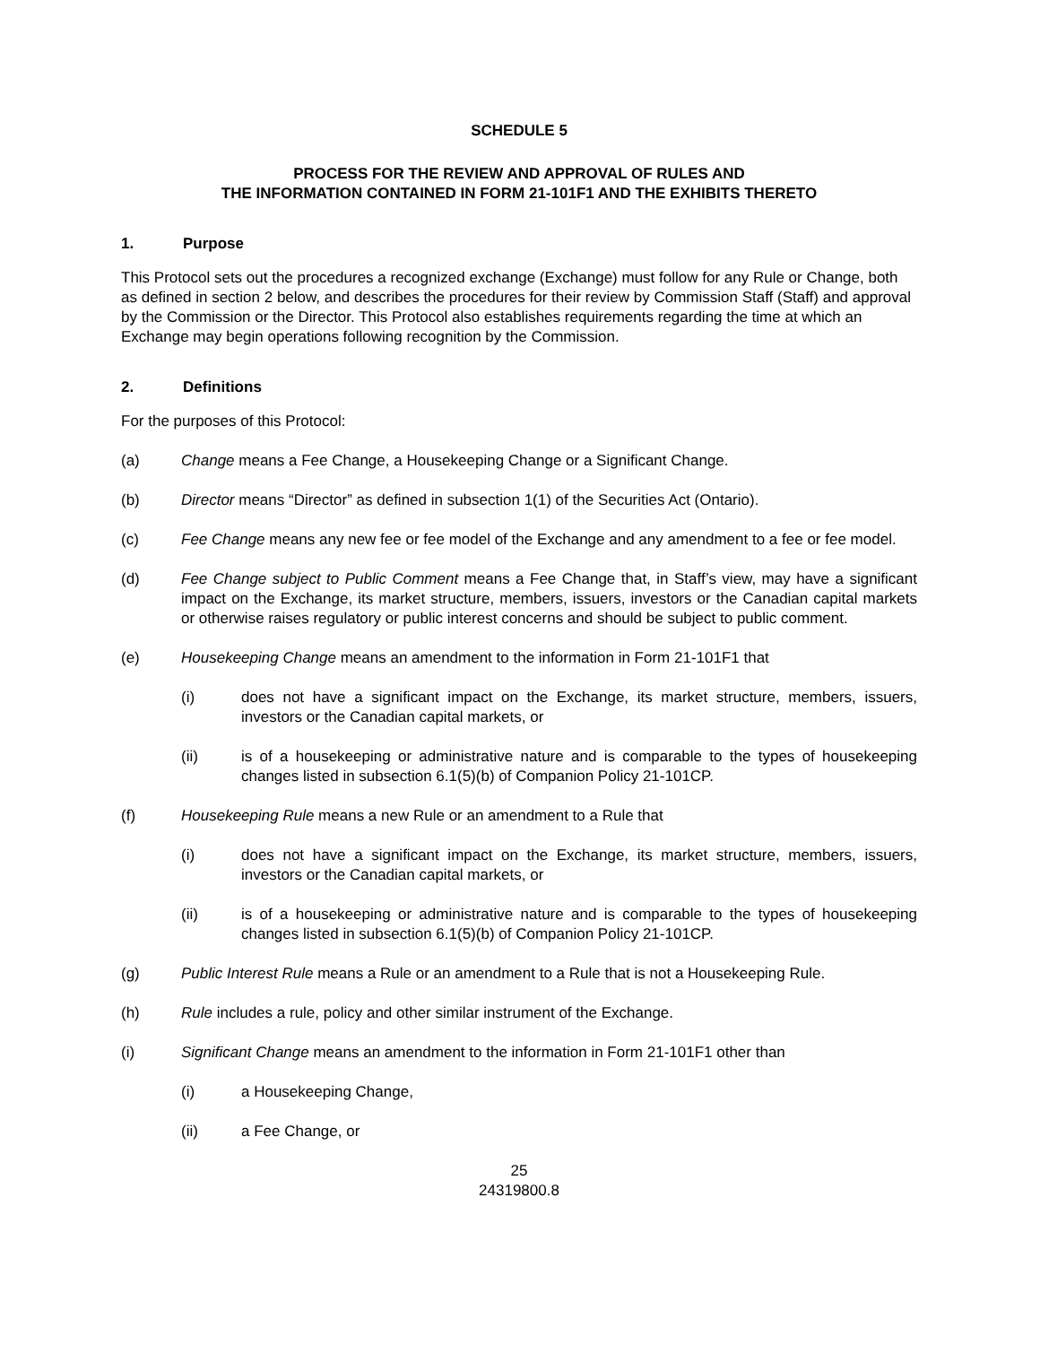SCHEDULE 5
PROCESS FOR THE REVIEW AND APPROVAL OF RULES AND
THE INFORMATION CONTAINED IN FORM 21-101F1 AND THE EXHIBITS THERETO
1. Purpose
This Protocol sets out the procedures a recognized exchange (Exchange) must follow for any Rule or Change, both as defined in section 2 below, and describes the procedures for their review by Commission Staff (Staff) and approval by the Commission or the Director. This Protocol also establishes requirements regarding the time at which an Exchange may begin operations following recognition by the Commission.
2. Definitions
For the purposes of this Protocol:
(a) Change means a Fee Change, a Housekeeping Change or a Significant Change.
(b) Director means “Director” as defined in subsection 1(1) of the Securities Act (Ontario).
(c) Fee Change means any new fee or fee model of the Exchange and any amendment to a fee or fee model.
(d) Fee Change subject to Public Comment means a Fee Change that, in Staff’s view, may have a significant impact on the Exchange, its market structure, members, issuers, investors or the Canadian capital markets or otherwise raises regulatory or public interest concerns and should be subject to public comment.
(e) Housekeeping Change means an amendment to the information in Form 21-101F1 that
(i) does not have a significant impact on the Exchange, its market structure, members, issuers, investors or the Canadian capital markets, or
(ii) is of a housekeeping or administrative nature and is comparable to the types of housekeeping changes listed in subsection 6.1(5)(b) of Companion Policy 21-101CP.
(f) Housekeeping Rule means a new Rule or an amendment to a Rule that
(i) does not have a significant impact on the Exchange, its market structure, members, issuers, investors or the Canadian capital markets, or
(ii) is of a housekeeping or administrative nature and is comparable to the types of housekeeping changes listed in subsection 6.1(5)(b) of Companion Policy 21-101CP.
(g) Public Interest Rule means a Rule or an amendment to a Rule that is not a Housekeeping Rule.
(h) Rule includes a rule, policy and other similar instrument of the Exchange.
(i) Significant Change means an amendment to the information in Form 21-101F1 other than
(i) a Housekeeping Change,
(ii) a Fee Change, or
25
24319800.8